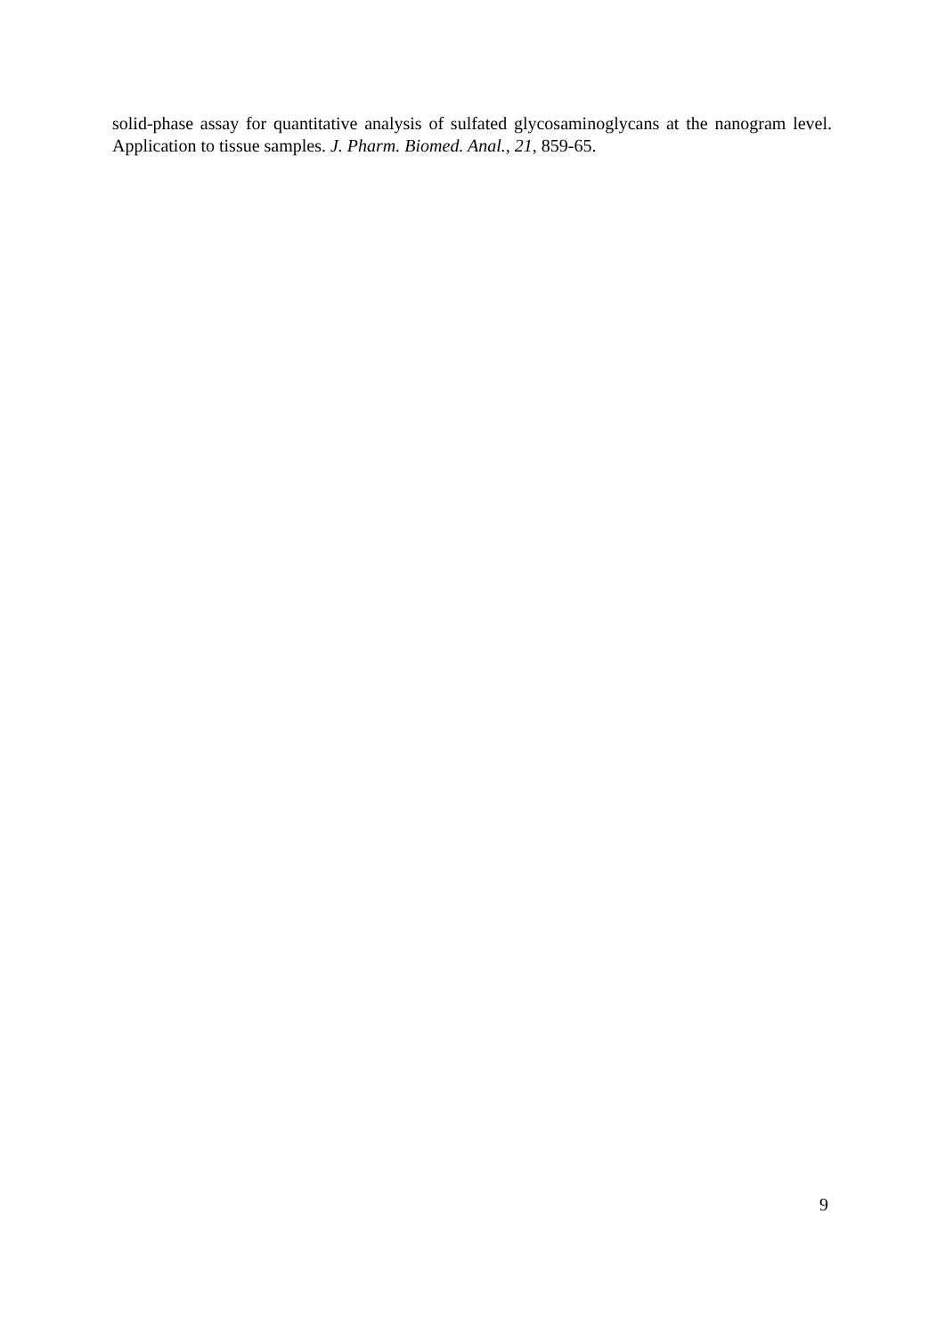solid-phase assay for quantitative analysis of sulfated glycosaminoglycans at the nanogram level. Application to tissue samples. J. Pharm. Biomed. Anal., 21, 859-65.
9